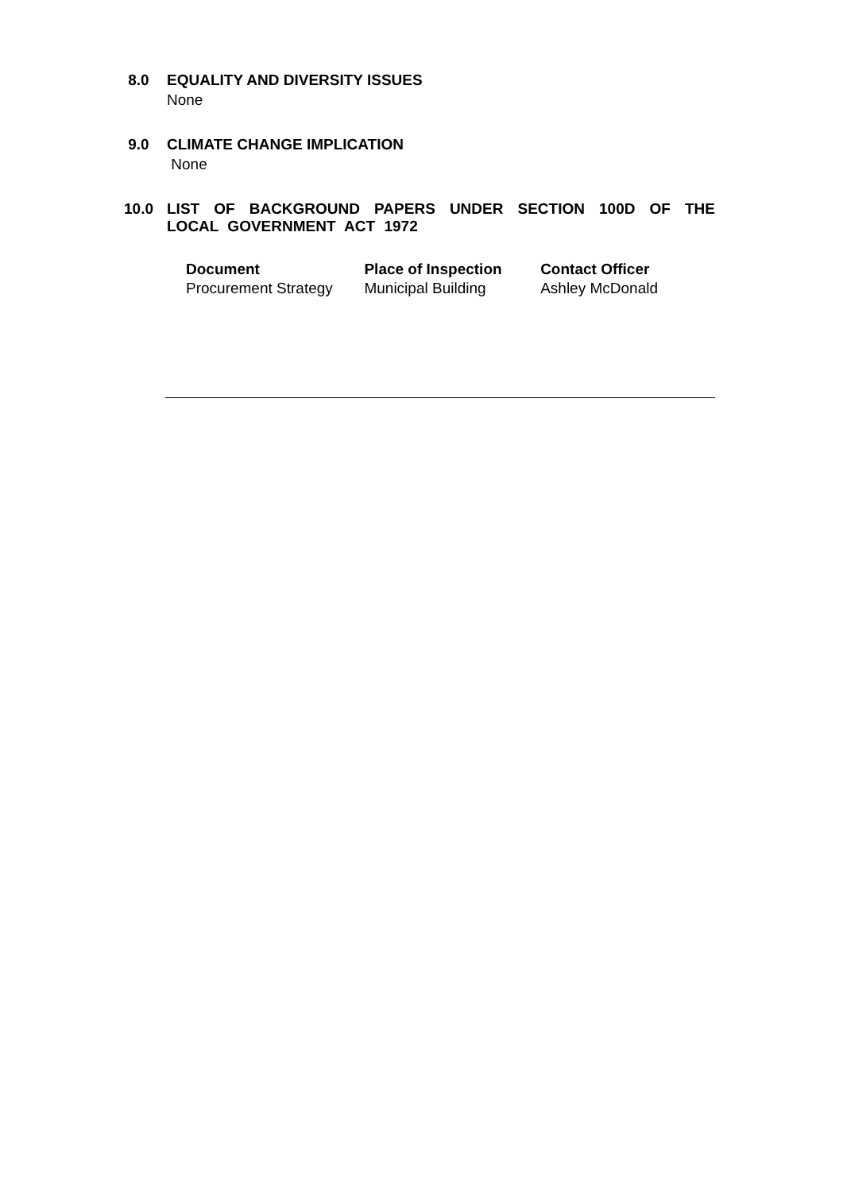8.0 EQUALITY AND DIVERSITY ISSUES
None
9.0 CLIMATE CHANGE IMPLICATION
None
10.0 LIST OF BACKGROUND PAPERS UNDER SECTION 100D OF THE LOCAL GOVERNMENT ACT 1972
| Document | Place of Inspection | Contact Officer |
| --- | --- | --- |
| Procurement Strategy | Municipal Building | Ashley McDonald |